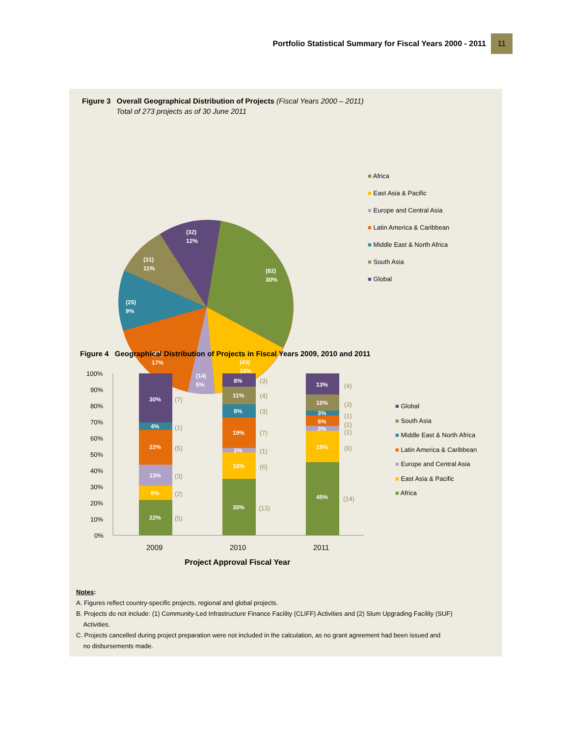Portfolio Statistical Summary for Fiscal Years 2000 - 2011 11
Figure 3 Overall Geographical Distribution of Projects (Fiscal Years 2000 – 2011)
Total of 273 projects as of 30 June 2011
(32)
12%
(31)
11%
(82)
30%
(25)
9%
(47)
17%
(43)
16%
(14)
5%
■ Africa
■ East Asia & Pacific
■ Europe and Central Asia
■ Latin America & Caribbean
■ Middle East & North Africa
■ South Asia
■ Global
Figure 4 Geographical Distribution of Projects in Fiscal Years 2009, 2010 and 2011
100%
90%
80%
70%
60%
50%
40%
30%
20%
10%
0%
30%
4%
22%
13%
9%
22%
8%
11%
8%
19%
3%
16%
35%
13%
10%
3%
6%
3%
19%
45%
(7)
(1)
(5)
(3)
(2)
(5)
(3)
(4)
(3)
(7)
(1)
(6)
(13)
(4)
(3)
(1)
(2)
(1)
(6)
(14)
2009
2010
2011
Project Approval Fiscal Year
■ Global
■ South Asia
■ Middle East & North Africa
■ Latin America & Caribbean
■ Europe and Central Asia
■ East Asia & Pacific
■ Africa
Notes:
A. Figures reflect country-specific projects, regional and global projects.
B. Projects do not include: (1) Community-Led Infrastructure Finance Facility (CLIFF) Activities and (2) Slum Upgrading Facility (SUF)
Activities.
C. Projects cancelled during project preparation were not included in the calculation, as no grant agreement had been issued and
no disbursements made.